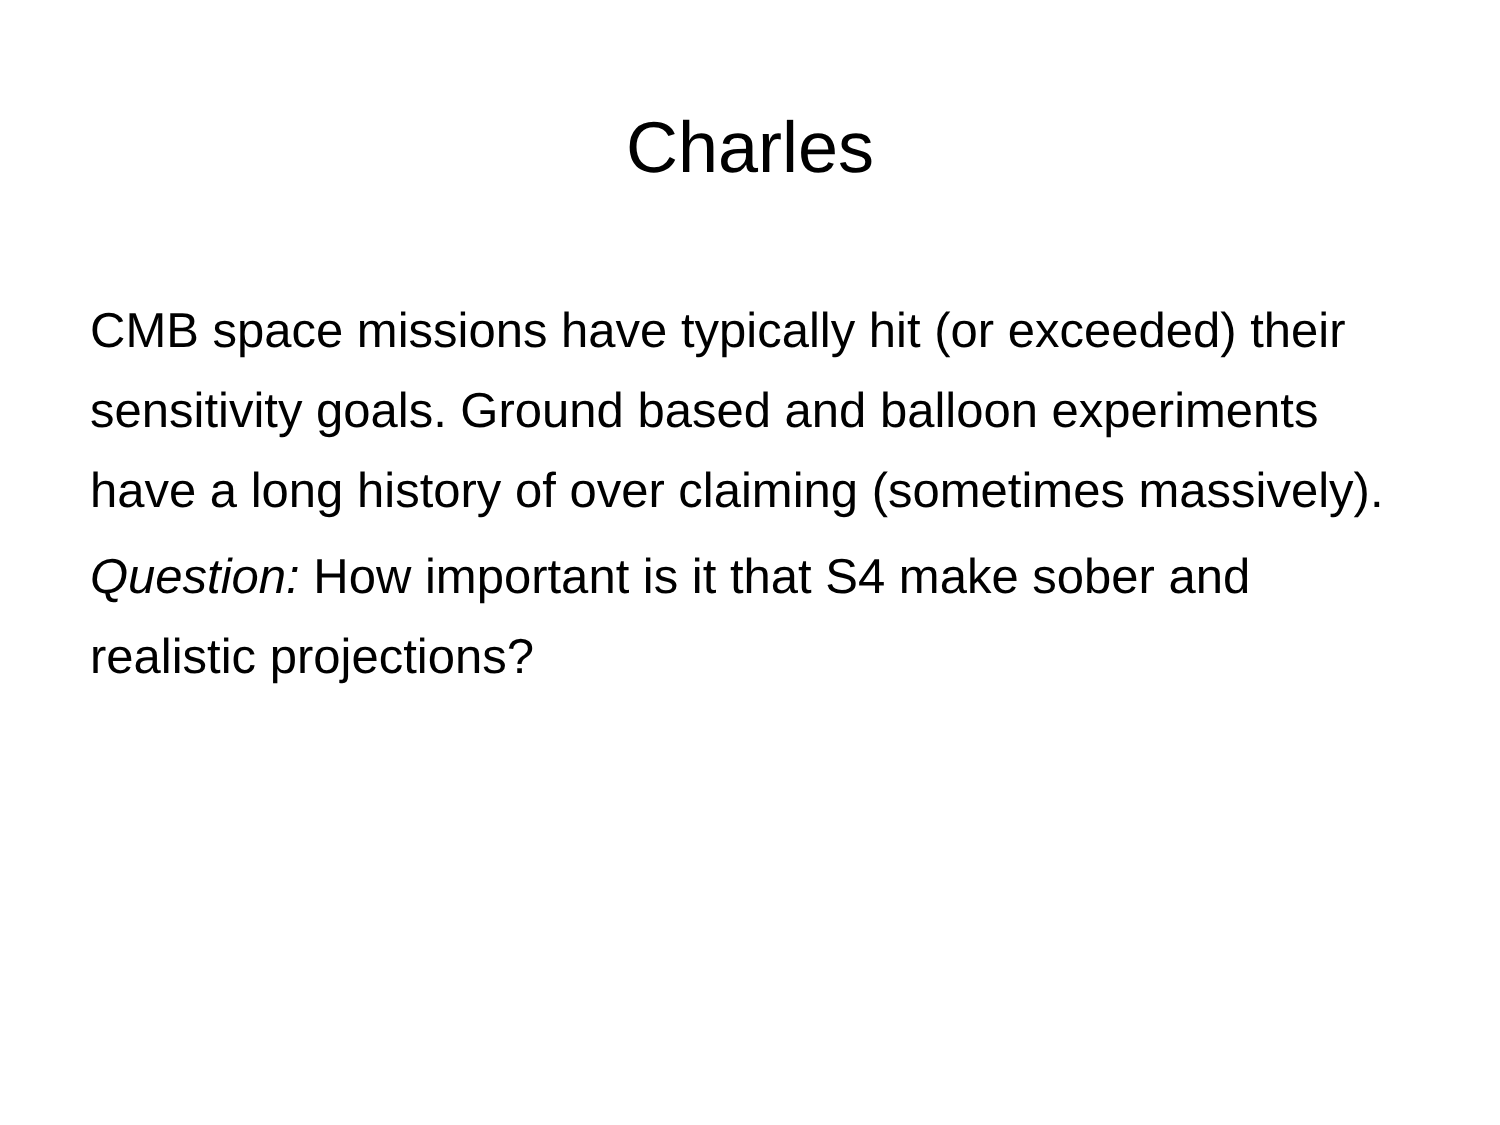Charles
CMB space missions have typically hit (or exceeded) their sensitivity goals. Ground based and balloon experiments have a long history of over claiming (sometimes massively).
Question: How important is it that S4 make sober and realistic projections?